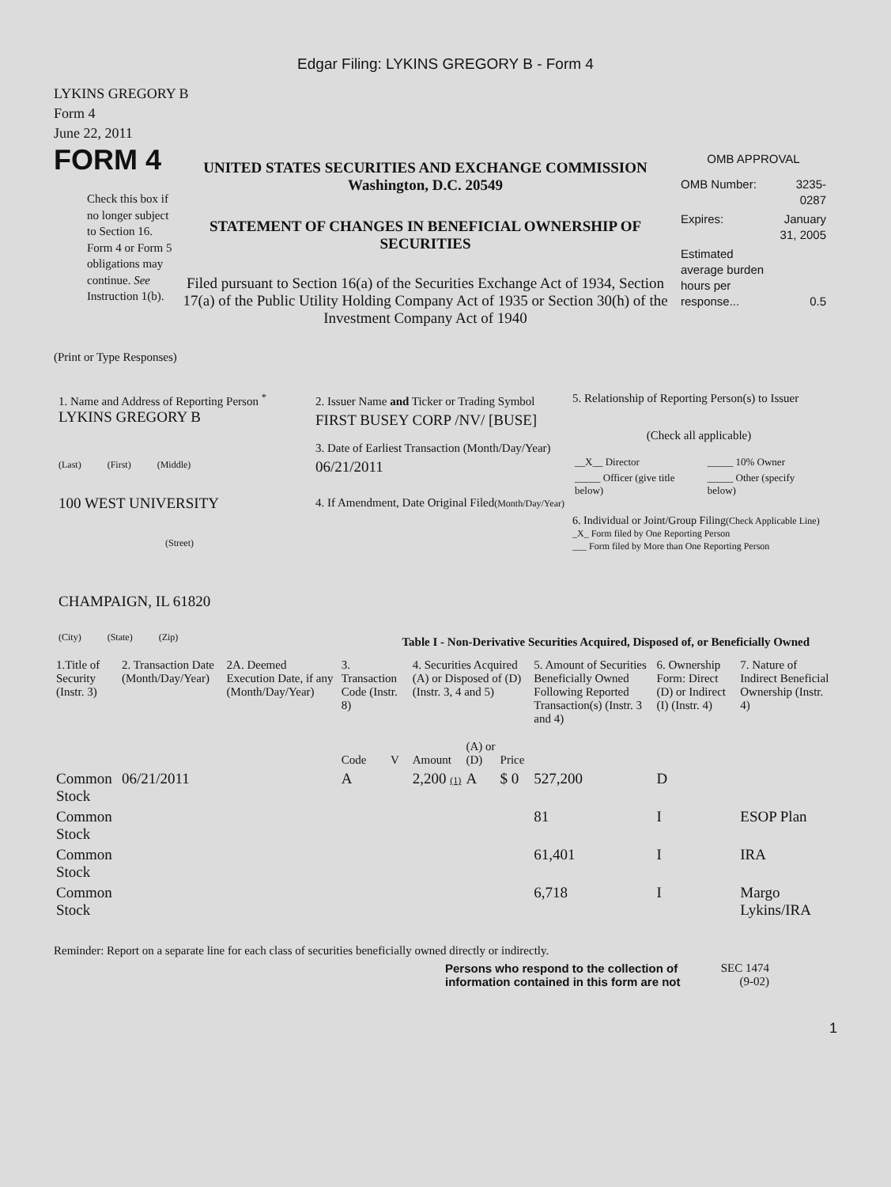Edgar Filing: LYKINS GREGORY B - Form 4
LYKINS GREGORY B
Form 4
June 22, 2011
FORM 4
Check this box if no longer subject to Section 16. Form 4 or Form 5 obligations may continue. See Instruction 1(b).
UNITED STATES SECURITIES AND EXCHANGE COMMISSION
Washington, D.C. 20549
STATEMENT OF CHANGES IN BENEFICIAL OWNERSHIP OF SECURITIES
Filed pursuant to Section 16(a) of the Securities Exchange Act of 1934, Section 17(a) of the Public Utility Holding Company Act of 1935 or Section 30(h) of the Investment Company Act of 1940
OMB APPROVAL
| OMB Number: | 3235-0287 |
| Expires: | January 31, 2005 |
| Estimated average burden hours per response... | 0.5 |
(Print or Type Responses)
1. Name and Address of Reporting Person <sup>*</sup>
LYKINS GREGORY B
(Last) (First) (Middle)
100 WEST UNIVERSITY
(Street)
CHAMPAIGN, IL 61820
(City) (State) (Zip)
2. Issuer Name and Ticker or Trading Symbol
FIRST BUSEY CORP /NV/ [BUSE]
3. Date of Earliest Transaction (Month/Day/Year)
06/21/2011
4. If Amendment, Date Original Filed(Month/Day/Year)
5. Relationship of Reporting Person(s) to Issuer
(Check all applicable)
| __X__ Director | _____ 10% Owner |
| _____ Officer (give title below) | _____ Other (specify below) |
6. Individual or Joint/Group Filing(Check Applicable Line)
_X_ Form filed by One Reporting Person
___ Form filed by More than One Reporting Person
Table I - Non-Derivative Securities Acquired, Disposed of, or Beneficially Owned
| 1.Title of Security (Instr. 3) | 2. Transaction Date (Month/Day/Year) | 2A. Deemed Execution Date, if any (Month/Day/Year) | 3. Transaction Code (Instr. 8) | | 4. Securities Acquired (A) or Disposed of (D) (Instr. 3, 4 and 5) | | | 5. Amount of Securities Beneficially Owned Following Reported Transaction(s) (Instr. 3 and 4) | 6. Ownership Form: Direct (D) or Indirect (I) (Instr. 4) | 7. Nature of Indirect Beneficial Ownership (Instr. 4) |
| --- | --- | --- | --- | --- | --- | --- | --- | --- | --- | --- |
| | | | Code | V | Amount | (A) or (D) | Price | | | |
| Common Stock | 06/21/2011 | | A | | 2,200 (1) | A | $ 0 | 527,200 | D | |
| Common Stock | | | | | | | | 81 | I | ESOP Plan |
| Common Stock | | | | | | | | 61,401 | I | IRA |
| Common Stock | | | | | | | | 6,718 | I | Margo Lykins/IRA |
Reminder: Report on a separate line for each class of securities beneficially owned directly or indirectly.
Persons who respond to the collection of information contained in this form are not
SEC 1474 (9-02)
1